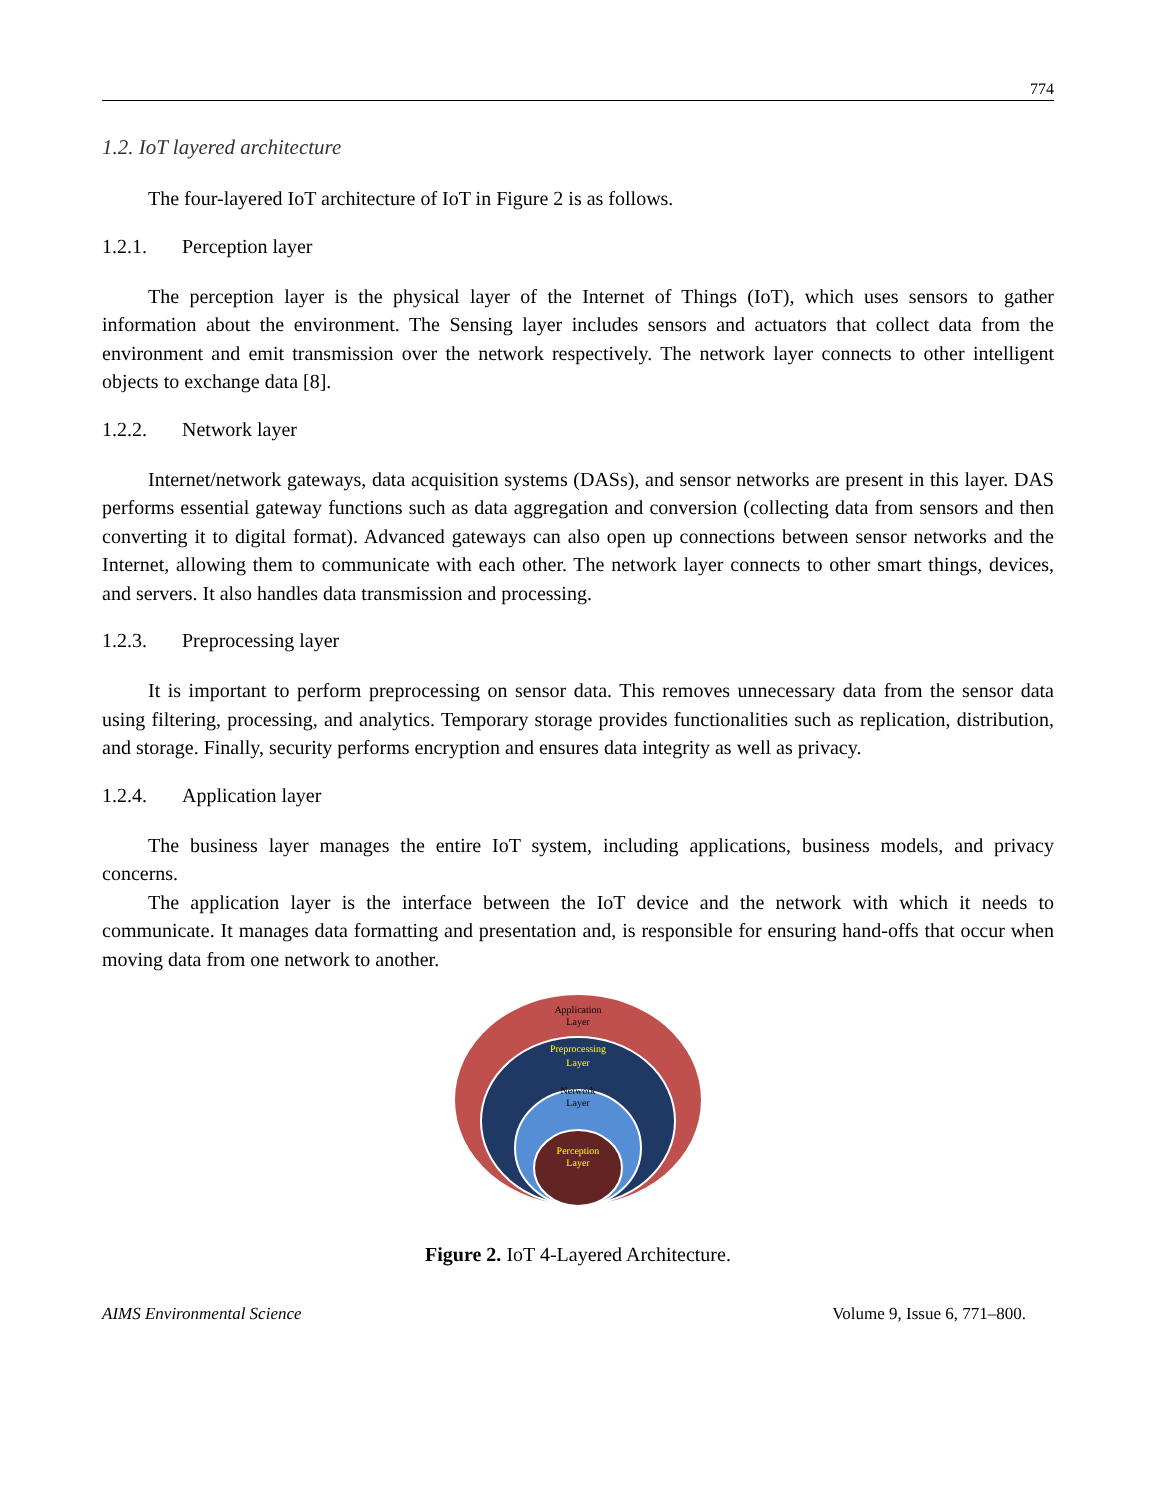774
1.2. IoT layered architecture
The four-layered IoT architecture of IoT in Figure 2 is as follows.
1.2.1. Perception layer
The perception layer is the physical layer of the Internet of Things (IoT), which uses sensors to gather information about the environment. The Sensing layer includes sensors and actuators that collect data from the environment and emit transmission over the network respectively. The network layer connects to other intelligent objects to exchange data [8].
1.2.2. Network layer
Internet/network gateways, data acquisition systems (DASs), and sensor networks are present in this layer. DAS performs essential gateway functions such as data aggregation and conversion (collecting data from sensors and then converting it to digital format). Advanced gateways can also open up connections between sensor networks and the Internet, allowing them to communicate with each other. The network layer connects to other smart things, devices, and servers. It also handles data transmission and processing.
1.2.3. Preprocessing layer
It is important to perform preprocessing on sensor data. This removes unnecessary data from the sensor data using filtering, processing, and analytics. Temporary storage provides functionalities such as replication, distribution, and storage. Finally, security performs encryption and ensures data integrity as well as privacy.
1.2.4. Application layer
The business layer manages the entire IoT system, including applications, business models, and privacy concerns.
The application layer is the interface between the IoT device and the network with which it needs to communicate. It manages data formatting and presentation and, is responsible for ensuring hand-offs that occur when moving data from one network to another.
Application
Layer
Preprocessing
Layer
Network
Layer
Perception
Layer
Figure 2. IoT 4-Layered Architecture.
AIMS Environmental Science Volume 9, Issue 6, 771–800.